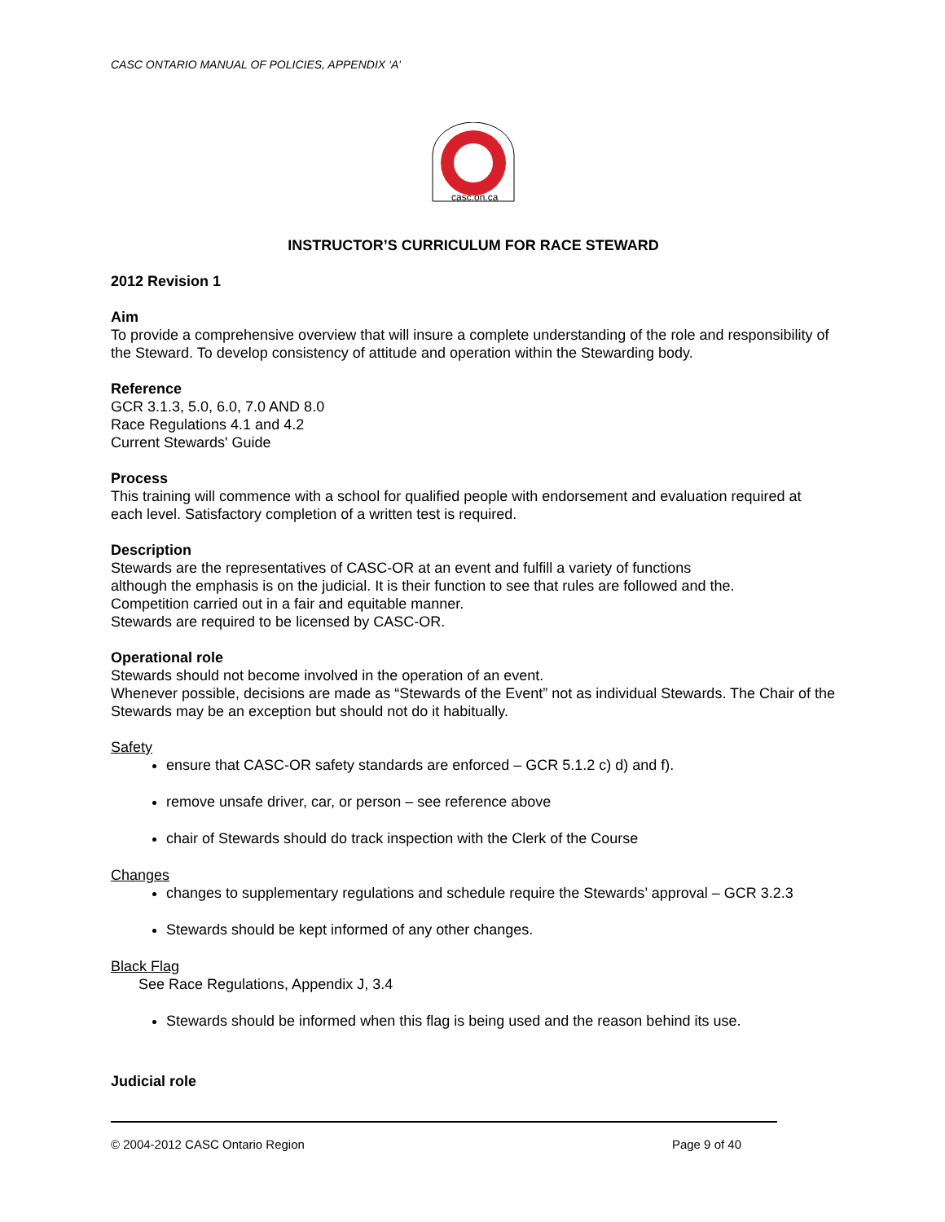CASC ONTARIO MANUAL OF POLICIES, APPENDIX ‘A’
casc.on.ca
INSTRUCTOR’S CURRICULUM FOR RACE STEWARD
2012 Revision 1
Aim
To provide a comprehensive overview that will insure a complete understanding of the role and responsibility of the Steward. To develop consistency of attitude and operation within the Stewarding body.
Reference
GCR 3.1.3, 5.0, 6.0, 7.0 AND 8.0
Race Regulations 4.1 and 4.2
Current Stewards' Guide
Process
This training will commence with a school for qualified people with endorsement and evaluation required at each level. Satisfactory completion of a written test is required.
Description
Stewards are the representatives of CASC-OR at an event and fulfill a variety of functions
although the emphasis is on the judicial. It is their function to see that rules are followed and the.
Competition carried out in a fair and equitable manner.
Stewards are required to be licensed by CASC-OR.
Operational role
Stewards should not become involved in the operation of an event.
Whenever possible, decisions are made as “Stewards of the Event” not as individual Stewards. The Chair of the Stewards may be an exception but should not do it habitually.
Safety
ensure that CASC-OR safety standards are enforced – GCR 5.1.2 c) d) and f).
remove unsafe driver, car, or person – see reference above
chair of Stewards should do track inspection with the Clerk of the Course
Changes
changes to supplementary regulations and schedule require the Stewards’ approval – GCR 3.2.3
Stewards should be kept informed of any other changes.
Black Flag
See Race Regulations, Appendix J, 3.4
Stewards should be informed when this flag is being used and the reason behind its use.
Judicial role
© 2004-2012 CASC Ontario Region Page 9 of 40